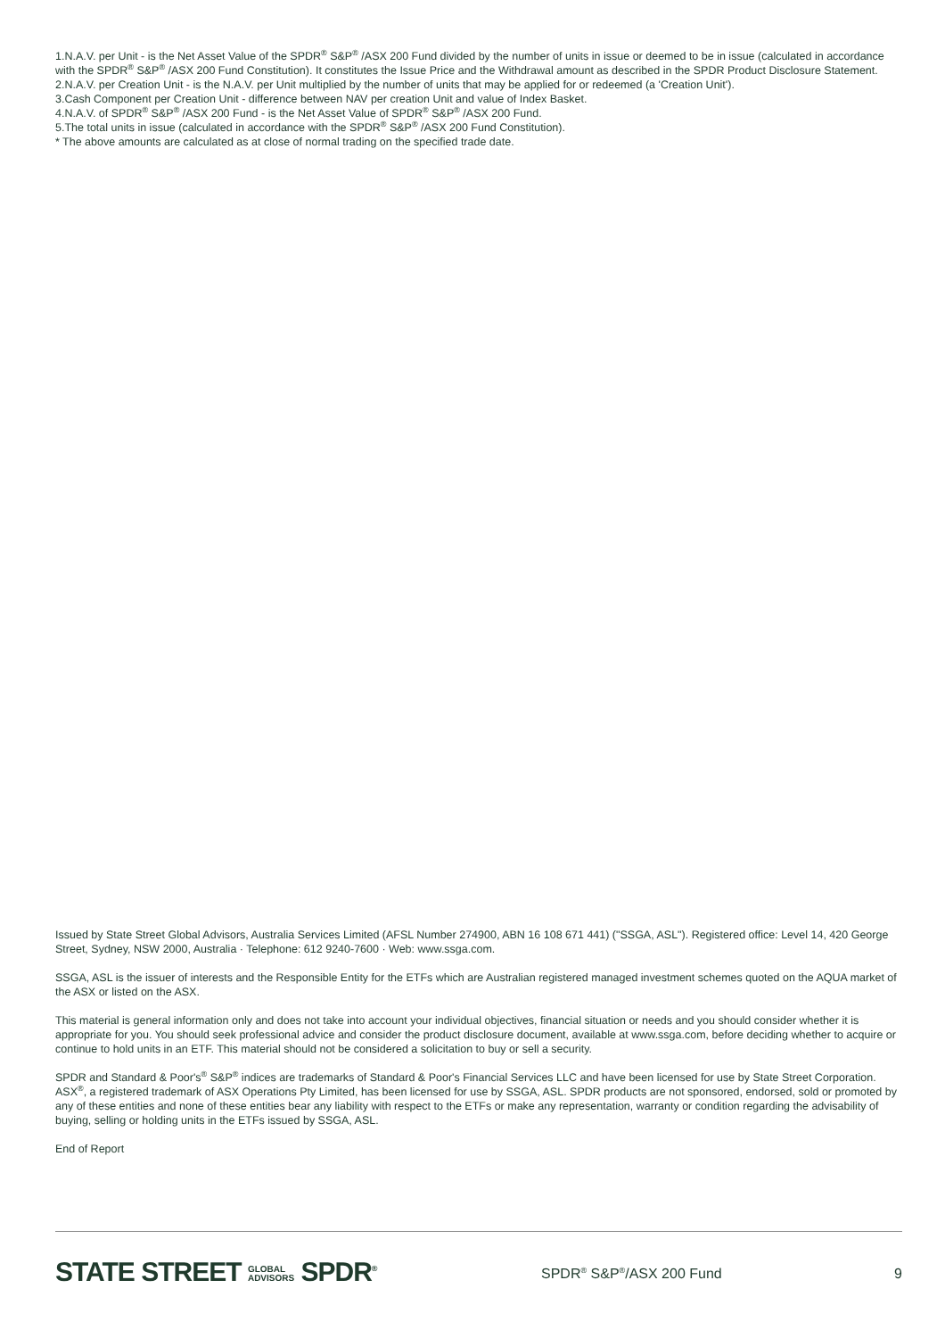1.N.A.V. per Unit - is the Net Asset Value of the SPDR<sup>®</sup> S&P<sup>®</sup> /ASX 200 Fund divided by the number of units in issue or deemed to be in issue (calculated in accordance with the SPDR<sup>®</sup> S&P<sup>®</sup> /ASX 200 Fund Constitution). It constitutes the Issue Price and the Withdrawal amount as described in the SPDR Product Disclosure Statement.
2.N.A.V. per Creation Unit - is the N.A.V. per Unit multiplied by the number of units that may be applied for or redeemed (a 'Creation Unit').
3.Cash Component per Creation Unit - difference between NAV per creation Unit and value of Index Basket.
4.N.A.V. of SPDR<sup>®</sup> S&P<sup>®</sup> /ASX 200 Fund - is the Net Asset Value of SPDR<sup>®</sup> S&P<sup>®</sup> /ASX 200 Fund.
5.The total units in issue (calculated in accordance with the SPDR<sup>®</sup> S&P<sup>®</sup> /ASX 200 Fund Constitution).
* The above amounts are calculated as at close of normal trading on the specified trade date.
Issued by State Street Global Advisors, Australia Services Limited (AFSL Number 274900, ABN 16 108 671 441) ("SSGA, ASL"). Registered office: Level 14, 420 George Street, Sydney, NSW 2000, Australia · Telephone: 612 9240-7600 · Web: www.ssga.com.
SSGA, ASL is the issuer of interests and the Responsible Entity for the ETFs which are Australian registered managed investment schemes quoted on the AQUA market of the ASX or listed on the ASX.
This material is general information only and does not take into account your individual objectives, financial situation or needs and you should consider whether it is appropriate for you. You should seek professional advice and consider the product disclosure document, available at www.ssga.com, before deciding whether to acquire or continue to hold units in an ETF. This material should not be considered a solicitation to buy or sell a security.
SPDR and Standard & Poor's<sup>®</sup> S&P<sup>®</sup> indices are trademarks of Standard & Poor's Financial Services LLC and have been licensed for use by State Street Corporation. ASX<sup>®</sup>, a registered trademark of ASX Operations Pty Limited, has been licensed for use by SSGA, ASL. SPDR products are not sponsored, endorsed, sold or promoted by any of these entities and none of these entities bear any liability with respect to the ETFs or make any representation, warranty or condition regarding the advisability of buying, selling or holding units in the ETFs issued by SSGA, ASL.
End of Report
STATE STREET GLOBAL
ADVISORS SPDR<sup>®</sup>
SPDR<sup>®</sup> S&P<sup>®</sup>/ASX 200 Fund 9